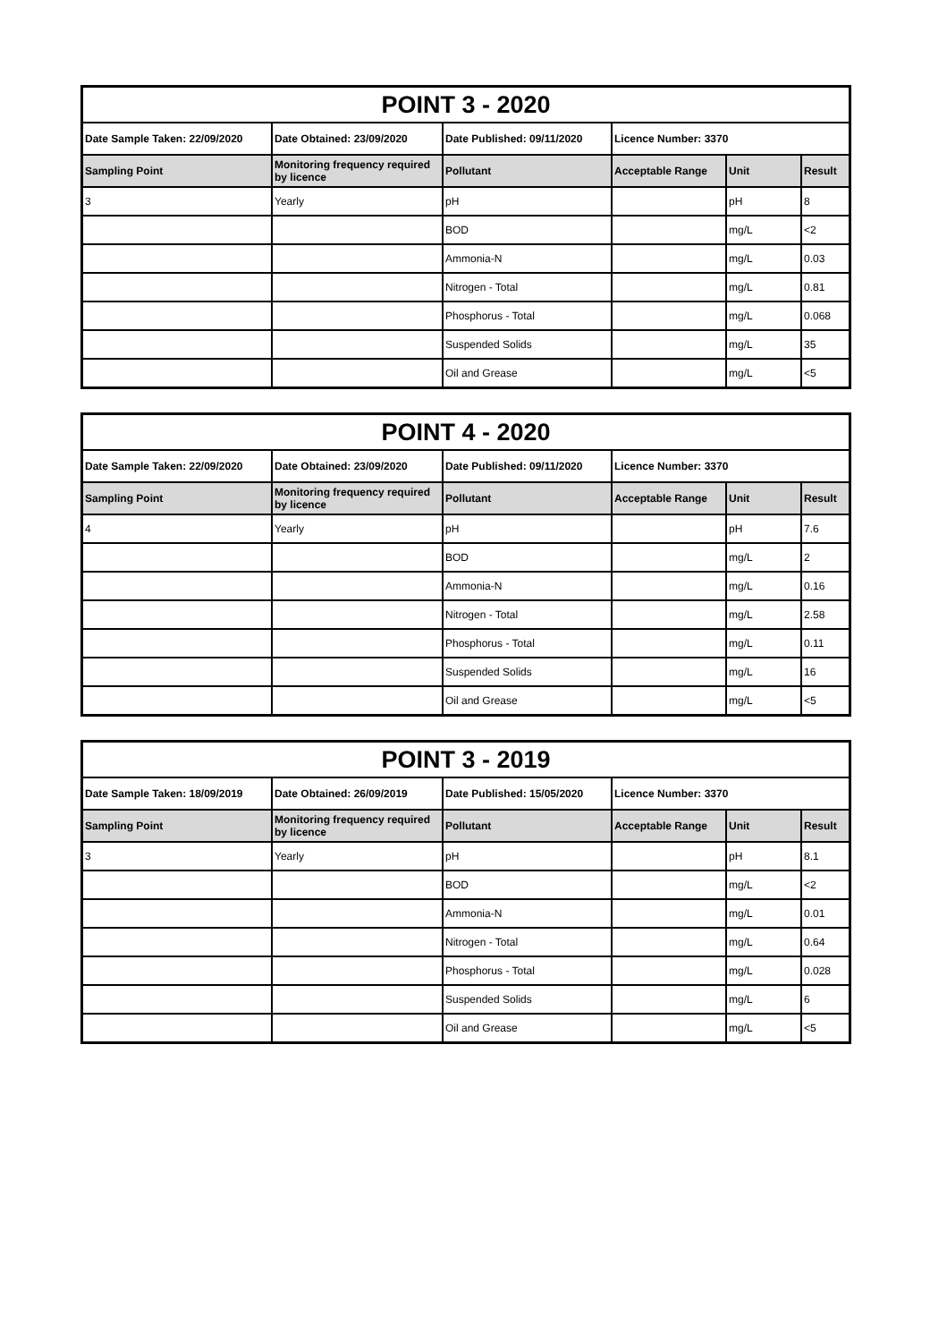| POINT 3 - 2020 | | | | | |
| --- | --- | --- | --- | --- | --- |
| Date Sample Taken: 22/09/2020 | Date Obtained: 23/09/2020 | Date Published: 09/11/2020 | Licence Number: 3370 | | |
| Sampling Point | Monitoring frequency required by licence | Pollutant | Acceptable Range | Unit | Result |
| 3 | Yearly | pH | | pH | 8 |
| | | BOD | | mg/L | <2 |
| | | Ammonia-N | | mg/L | 0.03 |
| | | Nitrogen - Total | | mg/L | 0.81 |
| | | Phosphorus - Total | | mg/L | 0.068 |
| | | Suspended Solids | | mg/L | 35 |
| | | Oil and Grease | | mg/L | <5 |
| POINT 4 - 2020 | | | | | |
| --- | --- | --- | --- | --- | --- |
| Date Sample Taken: 22/09/2020 | Date Obtained: 23/09/2020 | Date Published: 09/11/2020 | Licence Number: 3370 | | |
| Sampling Point | Monitoring frequency required by licence | Pollutant | Acceptable Range | Unit | Result |
| 4 | Yearly | pH | | pH | 7.6 |
| | | BOD | | mg/L | 2 |
| | | Ammonia-N | | mg/L | 0.16 |
| | | Nitrogen - Total | | mg/L | 2.58 |
| | | Phosphorus - Total | | mg/L | 0.11 |
| | | Suspended Solids | | mg/L | 16 |
| | | Oil and Grease | | mg/L | <5 |
| POINT 3 - 2019 | | | | | |
| --- | --- | --- | --- | --- | --- |
| Date Sample Taken: 18/09/2019 | Date Obtained: 26/09/2019 | Date Published: 15/05/2020 | Licence Number: 3370 | | |
| Sampling Point | Monitoring frequency required by licence | Pollutant | Acceptable Range | Unit | Result |
| 3 | Yearly | pH | | pH | 8.1 |
| | | BOD | | mg/L | <2 |
| | | Ammonia-N | | mg/L | 0.01 |
| | | Nitrogen - Total | | mg/L | 0.64 |
| | | Phosphorus - Total | | mg/L | 0.028 |
| | | Suspended Solids | | mg/L | 6 |
| | | Oil and Grease | | mg/L | <5 |